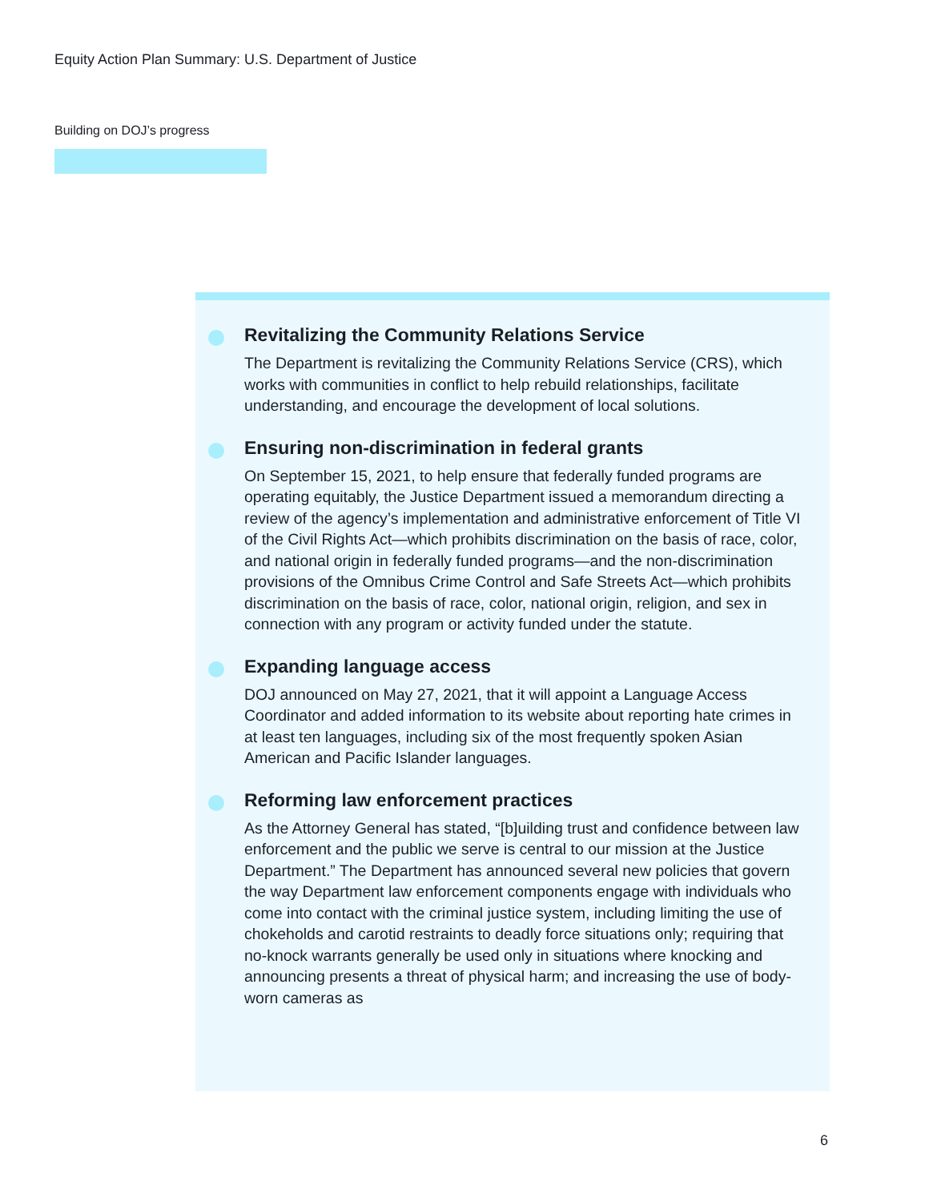Equity Action Plan Summary: U.S. Department of Justice
Building on DOJ’s progress
Revitalizing the Community Relations Service
The Department is revitalizing the Community Relations Service (CRS), which works with communities in conflict to help rebuild relationships, facilitate understanding, and encourage the development of local solutions.
Ensuring non-discrimination in federal grants
On September 15, 2021, to help ensure that federally funded programs are operating equitably, the Justice Department issued a memorandum directing a review of the agency’s implementation and administrative enforcement of Title VI of the Civil Rights Act—which prohibits discrimination on the basis of race, color, and national origin in federally funded programs—and the non-discrimination provisions of the Omnibus Crime Control and Safe Streets Act—which prohibits discrimination on the basis of race, color, national origin, religion, and sex in connection with any program or activity funded under the statute.
Expanding language access
DOJ announced on May 27, 2021, that it will appoint a Language Access Coordinator and added information to its website about reporting hate crimes in at least ten languages, including six of the most frequently spoken Asian American and Pacific Islander languages.
Reforming law enforcement practices
As the Attorney General has stated, “[b]uilding trust and confidence between law enforcement and the public we serve is central to our mission at the Justice Department.” The Department has announced several new policies that govern the way Department law enforcement components engage with individuals who come into contact with the criminal justice system, including limiting the use of chokeholds and carotid restraints to deadly force situations only; requiring that no-knock warrants generally be used only in situations where knocking and announcing presents a threat of physical harm; and increasing the use of body-worn cameras as
6